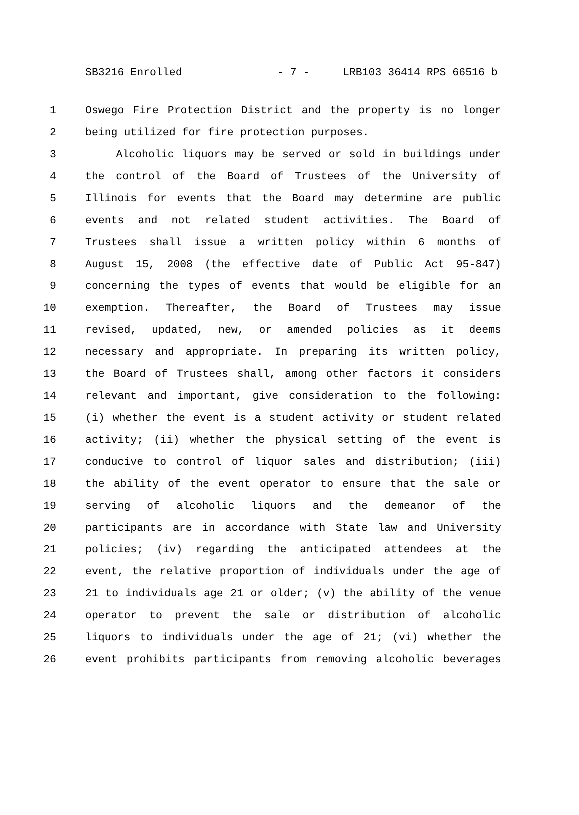SB3216 Enrolled - 7 - LRB103 36414 RPS 66516 b
1 Oswego Fire Protection District and the property is no longer
2 being utilized for fire protection purposes.
3 Alcoholic liquors may be served or sold in buildings under
4 the control of the Board of Trustees of the University of
5 Illinois for events that the Board may determine are public
6 events and not related student activities. The Board of
7 Trustees shall issue a written policy within 6 months of
8 August 15, 2008 (the effective date of Public Act 95-847)
9 concerning the types of events that would be eligible for an
10 exemption. Thereafter, the Board of Trustees may issue
11 revised, updated, new, or amended policies as it deems
12 necessary and appropriate. In preparing its written policy,
13 the Board of Trustees shall, among other factors it considers
14 relevant and important, give consideration to the following:
15 (i) whether the event is a student activity or student related
16 activity; (ii) whether the physical setting of the event is
17 conducive to control of liquor sales and distribution; (iii)
18 the ability of the event operator to ensure that the sale or
19 serving of alcoholic liquors and the demeanor of the
20 participants are in accordance with State law and University
21 policies; (iv) regarding the anticipated attendees at the
22 event, the relative proportion of individuals under the age of
23 21 to individuals age 21 or older; (v) the ability of the venue
24 operator to prevent the sale or distribution of alcoholic
25 liquors to individuals under the age of 21; (vi) whether the
26 event prohibits participants from removing alcoholic beverages